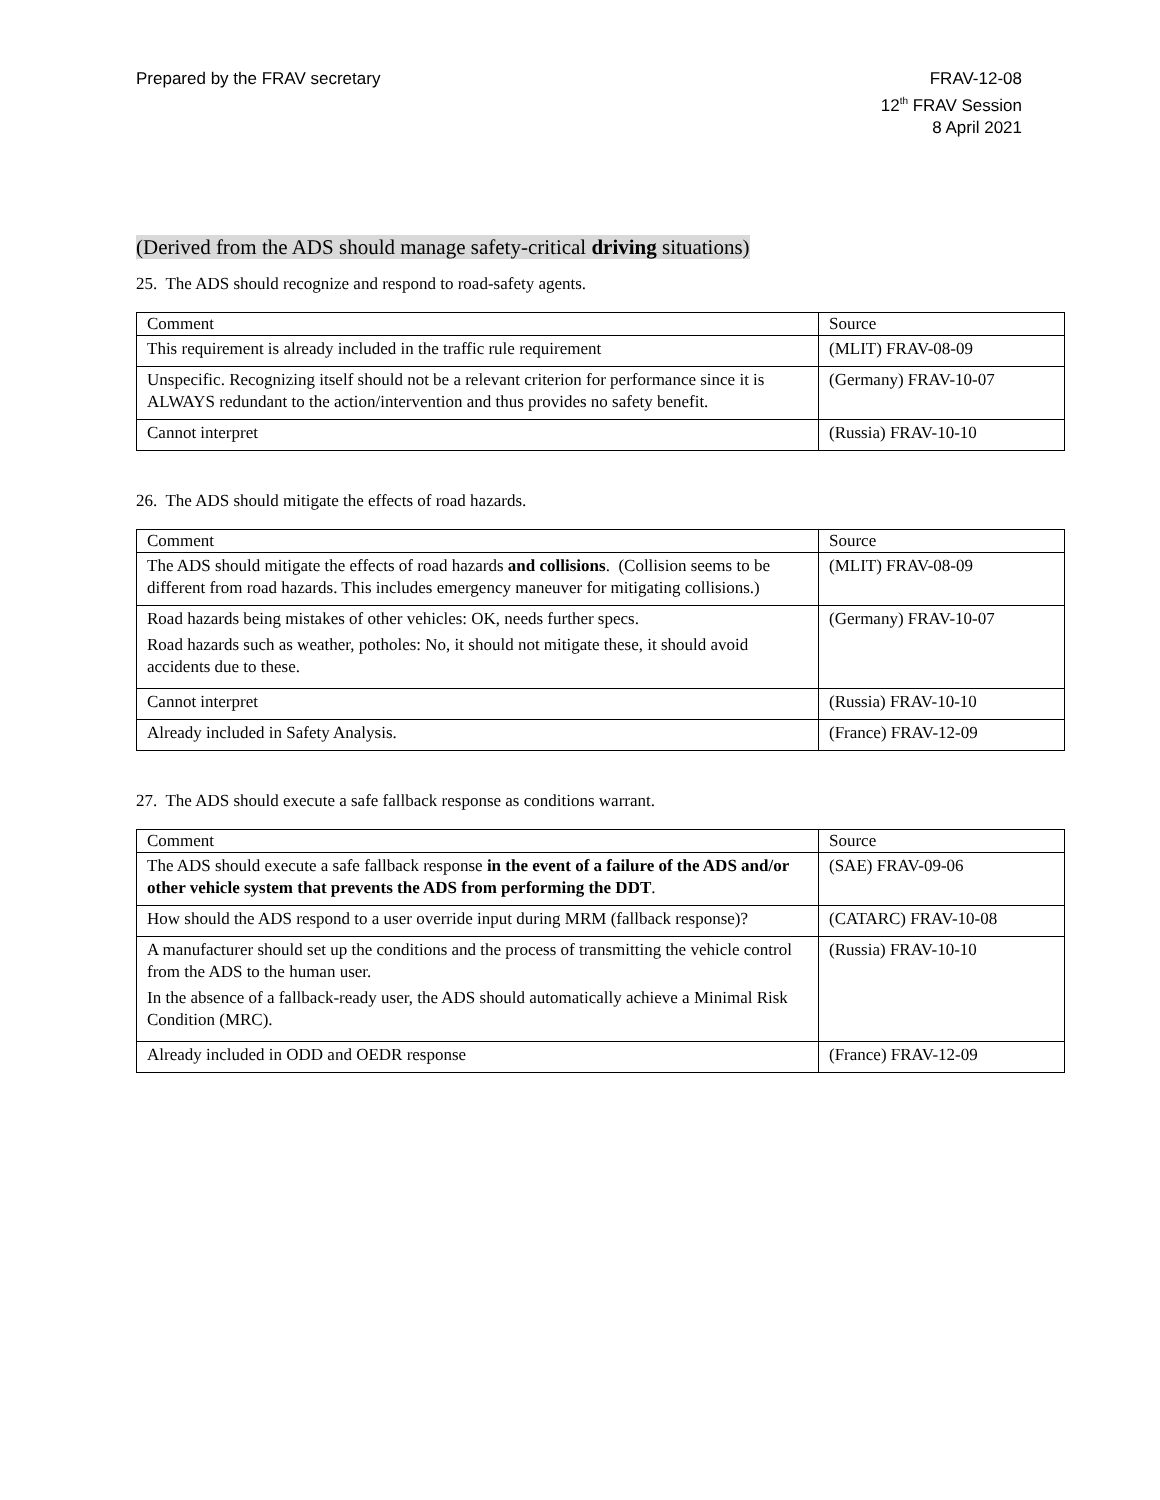Prepared by the FRAV secretary FRAV-12-08
12<sup>th</sup> FRAV Session
8 April 2021
(Derived from the ADS should manage safety-critical driving situations)
25. The ADS should recognize and respond to road-safety agents.
| Comment | Source |
| --- | --- |
| This requirement is already included in the traffic rule requirement | (MLIT) FRAV-08-09 |
| Unspecific. Recognizing itself should not be a relevant criterion for performance since it is ALWAYS redundant to the action/intervention and thus provides no safety benefit. | (Germany) FRAV-10-07 |
| Cannot interpret | (Russia) FRAV-10-10 |
26. The ADS should mitigate the effects of road hazards.
| Comment | Source |
| --- | --- |
| The ADS should mitigate the effects of road hazards and collisions . (Collision seems to be different from road hazards. This includes emergency maneuver for mitigating collisions.) | (MLIT) FRAV-08-09 |
| Road hazards being mistakes of other vehicles: OK, needs further specs. Road hazards such as weather, potholes: No, it should not mitigate these, it should avoid accidents due to these. | (Germany) FRAV-10-07 |
| Cannot interpret | (Russia) FRAV-10-10 |
| Already included in Safety Analysis. | (France) FRAV-12-09 |
27. The ADS should execute a safe fallback response as conditions warrant.
| Comment | Source |
| --- | --- |
| The ADS should execute a safe fallback response in the event of a failure of the ADS and/or other vehicle system that prevents the ADS from performing the DDT . | (SAE) FRAV-09-06 |
| How should the ADS respond to a user override input during MRM (fallback response)? | (CATARC) FRAV-10-08 |
| A manufacturer should set up the conditions and the process of transmitting the vehicle control from the ADS to the human user. In the absence of a fallback-ready user, the ADS should automatically achieve a Minimal Risk Condition (MRC). | (Russia) FRAV-10-10 |
| Already included in ODD and OEDR response | (France) FRAV-12-09 |